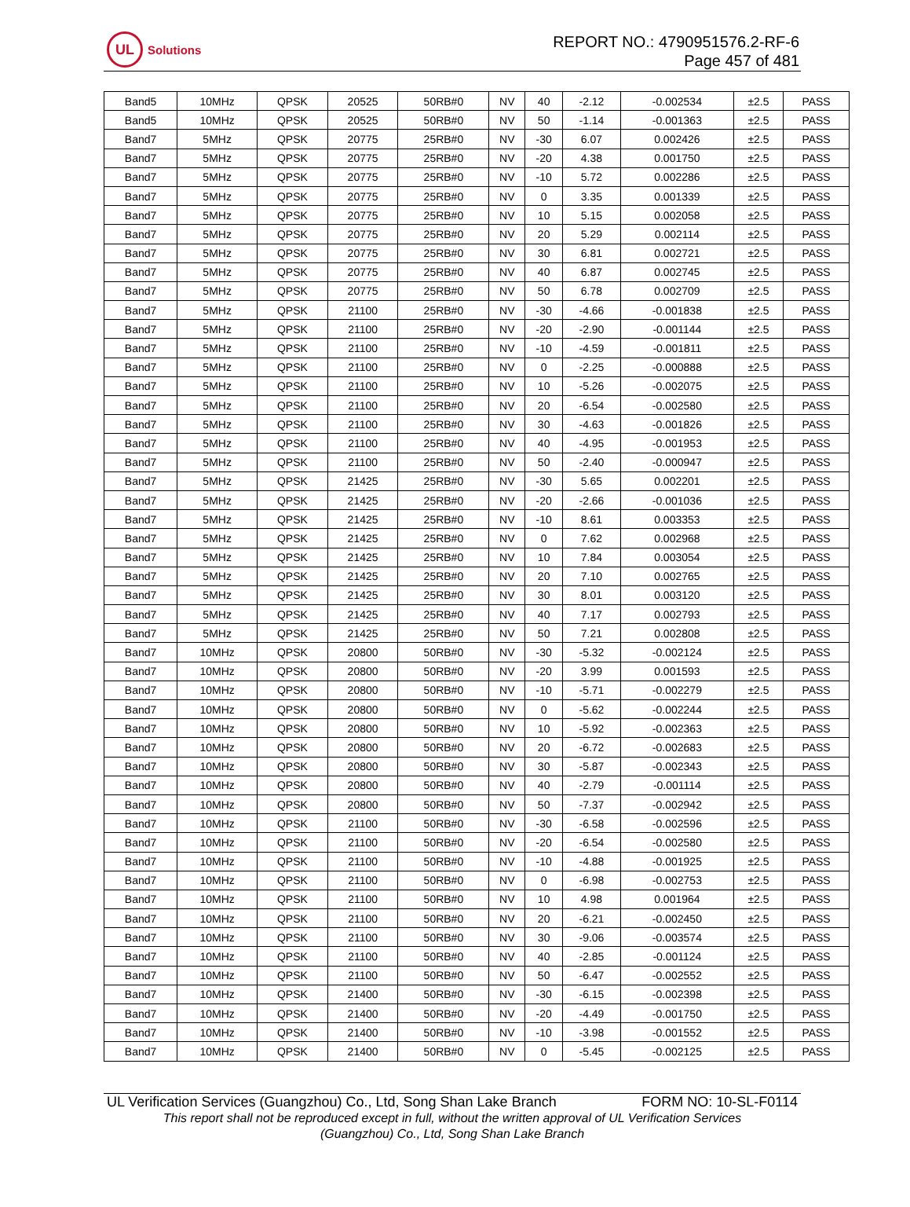UL
Solutions
REPORT NO.: 4790951576.2-RF-6
Page 457 of 481
| Band5 | 10MHz | QPSK | 20525 | 50RB#0 | NV | 40 | -2.12 | -0.002534 | ±2.5 | PASS |
| Band5 | 10MHz | QPSK | 20525 | 50RB#0 | NV | 50 | -1.14 | -0.001363 | ±2.5 | PASS |
| Band7 | 5MHz | QPSK | 20775 | 25RB#0 | NV | -30 | 6.07 | 0.002426 | ±2.5 | PASS |
| Band7 | 5MHz | QPSK | 20775 | 25RB#0 | NV | -20 | 4.38 | 0.001750 | ±2.5 | PASS |
| Band7 | 5MHz | QPSK | 20775 | 25RB#0 | NV | -10 | 5.72 | 0.002286 | ±2.5 | PASS |
| Band7 | 5MHz | QPSK | 20775 | 25RB#0 | NV | 0 | 3.35 | 0.001339 | ±2.5 | PASS |
| Band7 | 5MHz | QPSK | 20775 | 25RB#0 | NV | 10 | 5.15 | 0.002058 | ±2.5 | PASS |
| Band7 | 5MHz | QPSK | 20775 | 25RB#0 | NV | 20 | 5.29 | 0.002114 | ±2.5 | PASS |
| Band7 | 5MHz | QPSK | 20775 | 25RB#0 | NV | 30 | 6.81 | 0.002721 | ±2.5 | PASS |
| Band7 | 5MHz | QPSK | 20775 | 25RB#0 | NV | 40 | 6.87 | 0.002745 | ±2.5 | PASS |
| Band7 | 5MHz | QPSK | 20775 | 25RB#0 | NV | 50 | 6.78 | 0.002709 | ±2.5 | PASS |
| Band7 | 5MHz | QPSK | 21100 | 25RB#0 | NV | -30 | -4.66 | -0.001838 | ±2.5 | PASS |
| Band7 | 5MHz | QPSK | 21100 | 25RB#0 | NV | -20 | -2.90 | -0.001144 | ±2.5 | PASS |
| Band7 | 5MHz | QPSK | 21100 | 25RB#0 | NV | -10 | -4.59 | -0.001811 | ±2.5 | PASS |
| Band7 | 5MHz | QPSK | 21100 | 25RB#0 | NV | 0 | -2.25 | -0.000888 | ±2.5 | PASS |
| Band7 | 5MHz | QPSK | 21100 | 25RB#0 | NV | 10 | -5.26 | -0.002075 | ±2.5 | PASS |
| Band7 | 5MHz | QPSK | 21100 | 25RB#0 | NV | 20 | -6.54 | -0.002580 | ±2.5 | PASS |
| Band7 | 5MHz | QPSK | 21100 | 25RB#0 | NV | 30 | -4.63 | -0.001826 | ±2.5 | PASS |
| Band7 | 5MHz | QPSK | 21100 | 25RB#0 | NV | 40 | -4.95 | -0.001953 | ±2.5 | PASS |
| Band7 | 5MHz | QPSK | 21100 | 25RB#0 | NV | 50 | -2.40 | -0.000947 | ±2.5 | PASS |
| Band7 | 5MHz | QPSK | 21425 | 25RB#0 | NV | -30 | 5.65 | 0.002201 | ±2.5 | PASS |
| Band7 | 5MHz | QPSK | 21425 | 25RB#0 | NV | -20 | -2.66 | -0.001036 | ±2.5 | PASS |
| Band7 | 5MHz | QPSK | 21425 | 25RB#0 | NV | -10 | 8.61 | 0.003353 | ±2.5 | PASS |
| Band7 | 5MHz | QPSK | 21425 | 25RB#0 | NV | 0 | 7.62 | 0.002968 | ±2.5 | PASS |
| Band7 | 5MHz | QPSK | 21425 | 25RB#0 | NV | 10 | 7.84 | 0.003054 | ±2.5 | PASS |
| Band7 | 5MHz | QPSK | 21425 | 25RB#0 | NV | 20 | 7.10 | 0.002765 | ±2.5 | PASS |
| Band7 | 5MHz | QPSK | 21425 | 25RB#0 | NV | 30 | 8.01 | 0.003120 | ±2.5 | PASS |
| Band7 | 5MHz | QPSK | 21425 | 25RB#0 | NV | 40 | 7.17 | 0.002793 | ±2.5 | PASS |
| Band7 | 5MHz | QPSK | 21425 | 25RB#0 | NV | 50 | 7.21 | 0.002808 | ±2.5 | PASS |
| Band7 | 10MHz | QPSK | 20800 | 50RB#0 | NV | -30 | -5.32 | -0.002124 | ±2.5 | PASS |
| Band7 | 10MHz | QPSK | 20800 | 50RB#0 | NV | -20 | 3.99 | 0.001593 | ±2.5 | PASS |
| Band7 | 10MHz | QPSK | 20800 | 50RB#0 | NV | -10 | -5.71 | -0.002279 | ±2.5 | PASS |
| Band7 | 10MHz | QPSK | 20800 | 50RB#0 | NV | 0 | -5.62 | -0.002244 | ±2.5 | PASS |
| Band7 | 10MHz | QPSK | 20800 | 50RB#0 | NV | 10 | -5.92 | -0.002363 | ±2.5 | PASS |
| Band7 | 10MHz | QPSK | 20800 | 50RB#0 | NV | 20 | -6.72 | -0.002683 | ±2.5 | PASS |
| Band7 | 10MHz | QPSK | 20800 | 50RB#0 | NV | 30 | -5.87 | -0.002343 | ±2.5 | PASS |
| Band7 | 10MHz | QPSK | 20800 | 50RB#0 | NV | 40 | -2.79 | -0.001114 | ±2.5 | PASS |
| Band7 | 10MHz | QPSK | 20800 | 50RB#0 | NV | 50 | -7.37 | -0.002942 | ±2.5 | PASS |
| Band7 | 10MHz | QPSK | 21100 | 50RB#0 | NV | -30 | -6.58 | -0.002596 | ±2.5 | PASS |
| Band7 | 10MHz | QPSK | 21100 | 50RB#0 | NV | -20 | -6.54 | -0.002580 | ±2.5 | PASS |
| Band7 | 10MHz | QPSK | 21100 | 50RB#0 | NV | -10 | -4.88 | -0.001925 | ±2.5 | PASS |
| Band7 | 10MHz | QPSK | 21100 | 50RB#0 | NV | 0 | -6.98 | -0.002753 | ±2.5 | PASS |
| Band7 | 10MHz | QPSK | 21100 | 50RB#0 | NV | 10 | 4.98 | 0.001964 | ±2.5 | PASS |
| Band7 | 10MHz | QPSK | 21100 | 50RB#0 | NV | 20 | -6.21 | -0.002450 | ±2.5 | PASS |
| Band7 | 10MHz | QPSK | 21100 | 50RB#0 | NV | 30 | -9.06 | -0.003574 | ±2.5 | PASS |
| Band7 | 10MHz | QPSK | 21100 | 50RB#0 | NV | 40 | -2.85 | -0.001124 | ±2.5 | PASS |
| Band7 | 10MHz | QPSK | 21100 | 50RB#0 | NV | 50 | -6.47 | -0.002552 | ±2.5 | PASS |
| Band7 | 10MHz | QPSK | 21400 | 50RB#0 | NV | -30 | -6.15 | -0.002398 | ±2.5 | PASS |
| Band7 | 10MHz | QPSK | 21400 | 50RB#0 | NV | -20 | -4.49 | -0.001750 | ±2.5 | PASS |
| Band7 | 10MHz | QPSK | 21400 | 50RB#0 | NV | -10 | -3.98 | -0.001552 | ±2.5 | PASS |
| Band7 | 10MHz | QPSK | 21400 | 50RB#0 | NV | 0 | -5.45 | -0.002125 | ±2.5 | PASS |
UL Verification Services (Guangzhou) Co., Ltd, Song Shan Lake Branch FORM NO: 10-SL-F0114
This report shall not be reproduced except in full, without the written approval of UL Verification Services
(Guangzhou) Co., Ltd, Song Shan Lake Branch